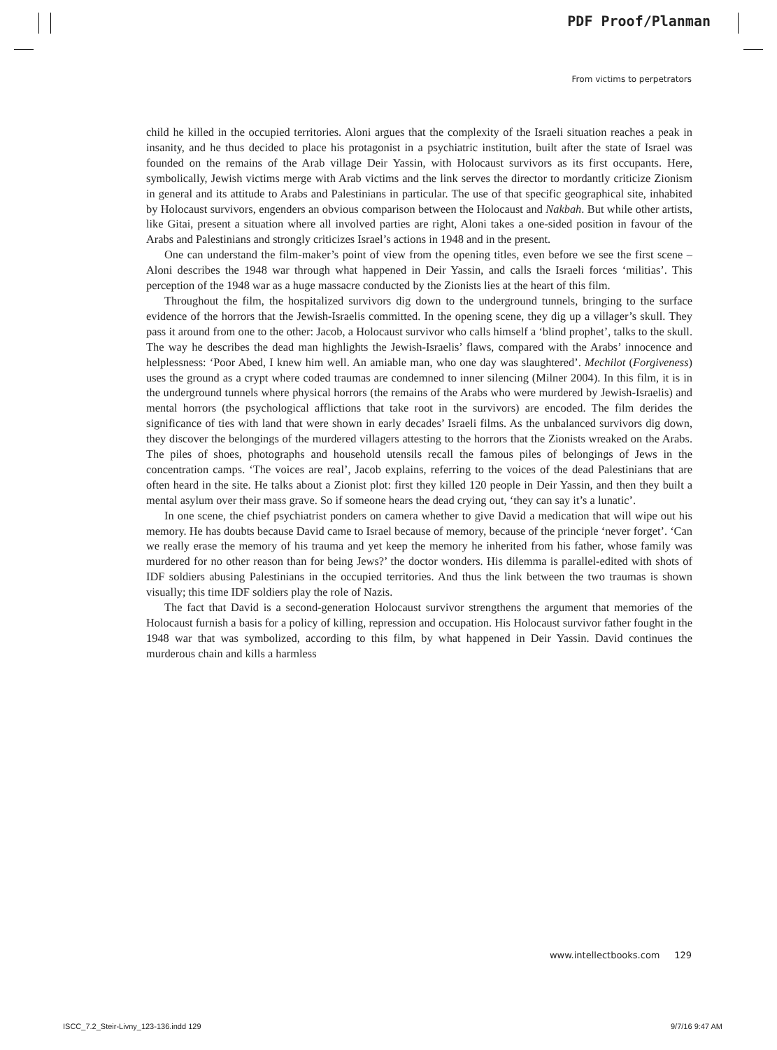PDF Proof/Planman
From victims to perpetrators
child he killed in the occupied territories. Aloni argues that the complexity of the Israeli situation reaches a peak in insanity, and he thus decided to place his protagonist in a psychiatric institution, built after the state of Israel was founded on the remains of the Arab village Deir Yassin, with Holocaust survivors as its first occupants. Here, symbolically, Jewish victims merge with Arab victims and the link serves the director to mordantly criticize Zionism in general and its attitude to Arabs and Palestinians in particular. The use of that specific geographical site, inhabited by Holocaust survivors, engenders an obvious comparison between the Holocaust and Nakbah. But while other artists, like Gitai, present a situation where all involved parties are right, Aloni takes a one-sided position in favour of the Arabs and Palestinians and strongly criticizes Israel’s actions in 1948 and in the present.
One can understand the film-maker’s point of view from the opening titles, even before we see the first scene – Aloni describes the 1948 war through what happened in Deir Yassin, and calls the Israeli forces ‘militias’. This perception of the 1948 war as a huge massacre conducted by the Zionists lies at the heart of this film.
Throughout the film, the hospitalized survivors dig down to the underground tunnels, bringing to the surface evidence of the horrors that the Jewish-Israelis committed. In the opening scene, they dig up a villager’s skull. They pass it around from one to the other: Jacob, a Holocaust survivor who calls himself a ‘blind prophet’, talks to the skull. The way he describes the dead man highlights the Jewish-Israelis’ flaws, compared with the Arabs’ innocence and helplessness: ‘Poor Abed, I knew him well. An amiable man, who one day was slaughtered’. Mechilot (Forgiveness) uses the ground as a crypt where coded traumas are condemned to inner silencing (Milner 2004). In this film, it is in the underground tunnels where physical horrors (the remains of the Arabs who were murdered by Jewish-Israelis) and mental horrors (the psychological afflictions that take root in the survivors) are encoded. The film derides the significance of ties with land that were shown in early decades’ Israeli films. As the unbalanced survivors dig down, they discover the belongings of the murdered villagers attesting to the horrors that the Zionists wreaked on the Arabs. The piles of shoes, photographs and household utensils recall the famous piles of belongings of Jews in the concentration camps. ‘The voices are real’, Jacob explains, referring to the voices of the dead Palestinians that are often heard in the site. He talks about a Zionist plot: first they killed 120 people in Deir Yassin, and then they built a mental asylum over their mass grave. So if someone hears the dead crying out, ‘they can say it’s a lunatic’.
In one scene, the chief psychiatrist ponders on camera whether to give David a medication that will wipe out his memory. He has doubts because David came to Israel because of memory, because of the principle ‘never forget’. ‘Can we really erase the memory of his trauma and yet keep the memory he inherited from his father, whose family was murdered for no other reason than for being Jews?’ the doctor wonders. His dilemma is parallel-edited with shots of IDF soldiers abusing Palestinians in the occupied territories. And thus the link between the two traumas is shown visually; this time IDF soldiers play the role of Nazis.
The fact that David is a second-generation Holocaust survivor strengthens the argument that memories of the Holocaust furnish a basis for a policy of killing, repression and occupation. His Holocaust survivor father fought in the 1948 war that was symbolized, according to this film, by what happened in Deir Yassin. David continues the murderous chain and kills a harmless
www.intellectbooks.com 129
ISCC_7.2_Steir-Livny_123-136.indd 129
9/7/16 9:47 AM